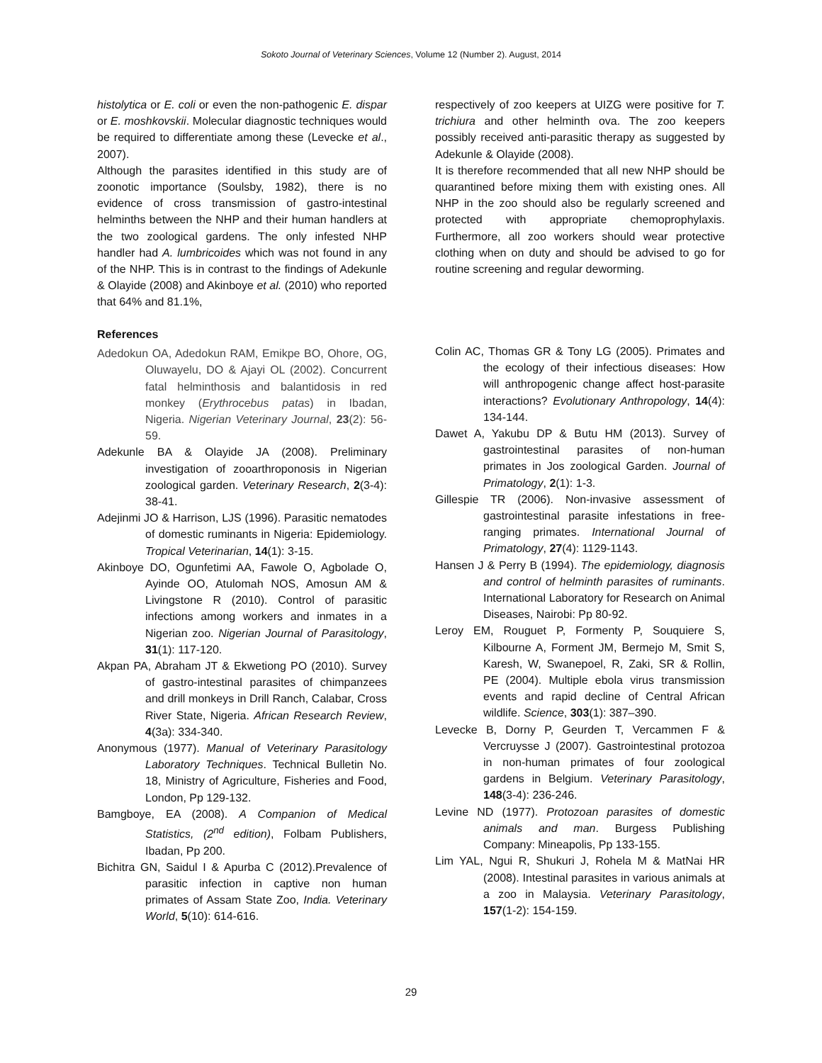Sokoto Journal of Veterinary Sciences, Volume 12 (Number 2). August, 2014
histolytica or E. coli or even the non-pathogenic E. dispar or E. moshkovskii. Molecular diagnostic techniques would be required to differentiate among these (Levecke et al., 2007).
Although the parasites identified in this study are of zoonotic importance (Soulsby, 1982), there is no evidence of cross transmission of gastro-intestinal helminths between the NHP and their human handlers at the two zoological gardens. The only infested NHP handler had A. lumbricoides which was not found in any of the NHP. This is in contrast to the findings of Adekunle & Olayide (2008) and Akinboye et al. (2010) who reported that 64% and 81.1%,
respectively of zoo keepers at UIZG were positive for T. trichiura and other helminth ova. The zoo keepers possibly received anti-parasitic therapy as suggested by Adekunle & Olayide (2008).
It is therefore recommended that all new NHP should be quarantined before mixing them with existing ones. All NHP in the zoo should also be regularly screened and protected with appropriate chemoprophylaxis. Furthermore, all zoo workers should wear protective clothing when on duty and should be advised to go for routine screening and regular deworming.
References
Adedokun OA, Adedokun RAM, Emikpe BO, Ohore, OG, Oluwayelu, DO & Ajayi OL (2002). Concurrent fatal helminthosis and balantidosis in red monkey (Erythrocebus patas) in Ibadan, Nigeria. Nigerian Veterinary Journal, 23(2): 56-59.
Adekunle BA & Olayide JA (2008). Preliminary investigation of zooarthroponosis in Nigerian zoological garden. Veterinary Research, 2(3-4): 38-41.
Adejinmi JO & Harrison, LJS (1996). Parasitic nematodes of domestic ruminants in Nigeria: Epidemiology. Tropical Veterinarian, 14(1): 3-15.
Akinboye DO, Ogunfetimi AA, Fawole O, Agbolade O, Ayinde OO, Atulomah NOS, Amosun AM & Livingstone R (2010). Control of parasitic infections among workers and inmates in a Nigerian zoo. Nigerian Journal of Parasitology, 31(1): 117-120.
Akpan PA, Abraham JT & Ekwetiong PO (2010). Survey of gastro-intestinal parasites of chimpanzees and drill monkeys in Drill Ranch, Calabar, Cross River State, Nigeria. African Research Review, 4(3a): 334-340.
Anonymous (1977). Manual of Veterinary Parasitology Laboratory Techniques. Technical Bulletin No. 18, Ministry of Agriculture, Fisheries and Food, London, Pp 129-132.
Bamgboye, EA (2008). A Companion of Medical Statistics, (2<sup>nd</sup> edition), Folbam Publishers, Ibadan, Pp 200.
Bichitra GN, Saidul I & Apurba C (2012).Prevalence of parasitic infection in captive non human primates of Assam State Zoo, India. Veterinary World, 5(10): 614-616.
Colin AC, Thomas GR & Tony LG (2005). Primates and the ecology of their infectious diseases: How will anthropogenic change affect host-parasite interactions? Evolutionary Anthropology, 14(4): 134-144.
Dawet A, Yakubu DP & Butu HM (2013). Survey of gastrointestinal parasites of non-human primates in Jos zoological Garden. Journal of Primatology, 2(1): 1-3.
Gillespie TR (2006). Non-invasive assessment of gastrointestinal parasite infestations in free-ranging primates. International Journal of Primatology, 27(4): 1129-1143.
Hansen J & Perry B (1994). The epidemiology, diagnosis and control of helminth parasites of ruminants. International Laboratory for Research on Animal Diseases, Nairobi: Pp 80-92.
Leroy EM, Rouguet P, Formenty P, Souquiere S, Kilbourne A, Forment JM, Bermejo M, Smit S, Karesh, W, Swanepoel, R, Zaki, SR & Rollin, PE (2004). Multiple ebola virus transmission events and rapid decline of Central African wildlife. Science, 303(1): 387–390.
Levecke B, Dorny P, Geurden T, Vercammen F & Vercruysse J (2007). Gastrointestinal protozoa in non-human primates of four zoological gardens in Belgium. Veterinary Parasitology, 148(3-4): 236-246.
Levine ND (1977). Protozoan parasites of domestic animals and man. Burgess Publishing Company: Mineapolis, Pp 133-155.
Lim YAL, Ngui R, Shukuri J, Rohela M & MatNai HR (2008). Intestinal parasites in various animals at a zoo in Malaysia. Veterinary Parasitology, 157(1-2): 154-159.
29